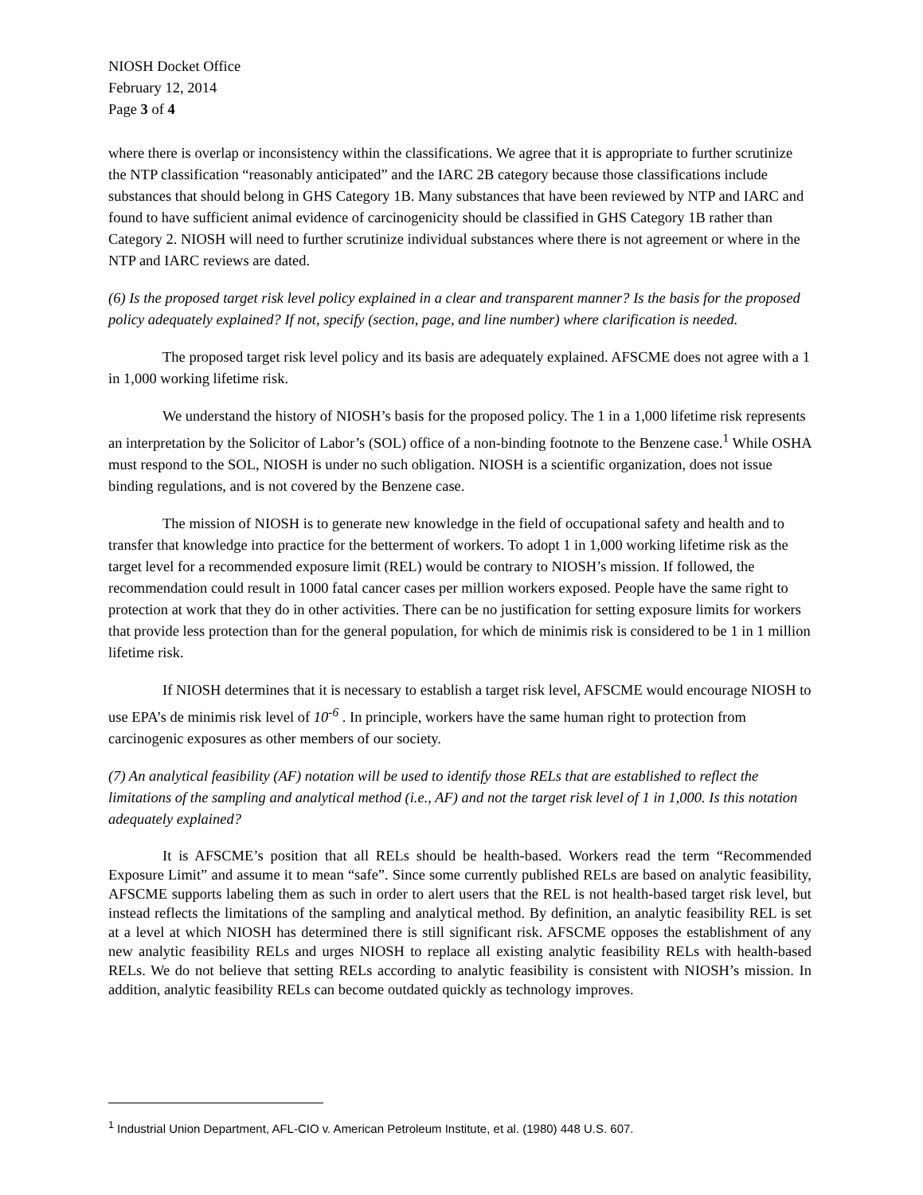NIOSH Docket Office
February 12, 2014
Page 3 of 4
where there is overlap or inconsistency within the classifications. We agree that it is appropriate to further scrutinize the NTP classification “reasonably anticipated” and the IARC 2B category because those classifications include substances that should belong in GHS Category 1B. Many substances that have been reviewed by NTP and IARC and found to have sufficient animal evidence of carcinogenicity should be classified in GHS Category 1B rather than Category 2. NIOSH will need to further scrutinize individual substances where there is not agreement or where in the NTP and IARC reviews are dated.
(6) Is the proposed target risk level policy explained in a clear and transparent manner? Is the basis for the proposed policy adequately explained? If not, specify (section, page, and line number) where clarification is needed.
The proposed target risk level policy and its basis are adequately explained. AFSCME does not agree with a 1 in 1,000 working lifetime risk.
We understand the history of NIOSH’s basis for the proposed policy. The 1 in a 1,000 lifetime risk represents an interpretation by the Solicitor of Labor’s (SOL) office of a non-binding footnote to the Benzene case.<sup>1</sup> While OSHA must respond to the SOL, NIOSH is under no such obligation. NIOSH is a scientific organization, does not issue binding regulations, and is not covered by the Benzene case.
The mission of NIOSH is to generate new knowledge in the field of occupational safety and health and to transfer that knowledge into practice for the betterment of workers. To adopt 1 in 1,000 working lifetime risk as the target level for a recommended exposure limit (REL) would be contrary to NIOSH’s mission. If followed, the recommendation could result in 1000 fatal cancer cases per million workers exposed. People have the same right to protection at work that they do in other activities. There can be no justification for setting exposure limits for workers that provide less protection than for the general population, for which de minimis risk is considered to be 1 in 1 million lifetime risk.
If NIOSH determines that it is necessary to establish a target risk level, AFSCME would encourage NIOSH to use EPA’s de minimis risk level of 10<sup>-6</sup> . In principle, workers have the same human right to protection from carcinogenic exposures as other members of our society.
(7) An analytical feasibility (AF) notation will be used to identify those RELs that are established to reflect the limitations of the sampling and analytical method (i.e., AF) and not the target risk level of 1 in 1,000. Is this notation adequately explained?
It is AFSCME’s position that all RELs should be health-based. Workers read the term “Recommended Exposure Limit” and assume it to mean “safe”. Since some currently published RELs are based on analytic feasibility, AFSCME supports labeling them as such in order to alert users that the REL is not health-based target risk level, but instead reflects the limitations of the sampling and analytical method. By definition, an analytic feasibility REL is set at a level at which NIOSH has determined there is still significant risk. AFSCME opposes the establishment of any new analytic feasibility RELs and urges NIOSH to replace all existing analytic feasibility RELs with health-based RELs. We do not believe that setting RELs according to analytic feasibility is consistent with NIOSH’s mission. In addition, analytic feasibility RELs can become outdated quickly as technology improves.
<sup>1</sup> Industrial Union Department, AFL-CIO v. American Petroleum Institute, et al. (1980) 448 U.S. 607.